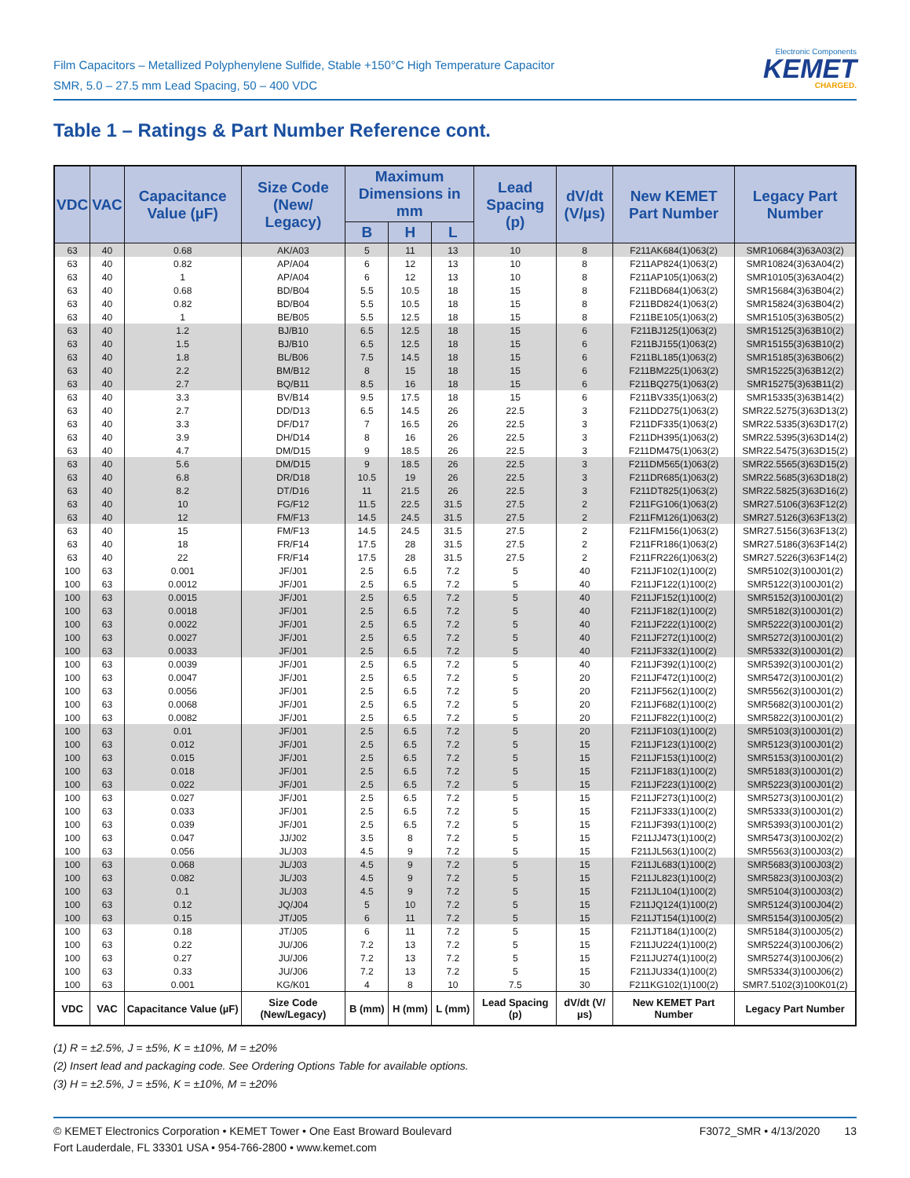Film Capacitors – Metallized Polyphenylene Sulfide, Stable +150°C High Temperature Capacitor
SMR, 5.0 – 27.5 mm Lead Spacing, 50 – 400 VDC
Electronic Components
KEMET
CHARGED.
Table 1 – Ratings & Part Number Reference cont.
| VDC | VAC | Capacitance Value (µF) | Size Code (New/ Legacy) | Maximum Dimensions in mm | | | Lead Spacing (p) | dV/dt (V/µs) | New KEMET Part Number | Legacy Part Number |
| --- | --- | --- | --- | --- | --- | --- | --- | --- | --- | --- |
| | | | | B | H | L | | | | |
| 63 | 40 | 0.68 | AK/A03 | 5 | 11 | 13 | 10 | 8 | F211AK684(1)063(2) | SMR10684(3)63A03(2) |
| 63 | 40 | 0.82 | AP/A04 | 6 | 12 | 13 | 10 | 8 | F211AP824(1)063(2) | SMR10824(3)63A04(2) |
| 63 | 40 | 1 | AP/A04 | 6 | 12 | 13 | 10 | 8 | F211AP105(1)063(2) | SMR10105(3)63A04(2) |
| 63 | 40 | 0.68 | BD/B04 | 5.5 | 10.5 | 18 | 15 | 8 | F211BD684(1)063(2) | SMR15684(3)63B04(2) |
| 63 | 40 | 0.82 | BD/B04 | 5.5 | 10.5 | 18 | 15 | 8 | F211BD824(1)063(2) | SMR15824(3)63B04(2) |
| 63 | 40 | 1 | BE/B05 | 5.5 | 12.5 | 18 | 15 | 8 | F211BE105(1)063(2) | SMR15105(3)63B05(2) |
| 63 | 40 | 1.2 | BJ/B10 | 6.5 | 12.5 | 18 | 15 | 6 | F211BJ125(1)063(2) | SMR15125(3)63B10(2) |
| 63 | 40 | 1.5 | BJ/B10 | 6.5 | 12.5 | 18 | 15 | 6 | F211BJ155(1)063(2) | SMR15155(3)63B10(2) |
| 63 | 40 | 1.8 | BL/B06 | 7.5 | 14.5 | 18 | 15 | 6 | F211BL185(1)063(2) | SMR15185(3)63B06(2) |
| 63 | 40 | 2.2 | BM/B12 | 8 | 15 | 18 | 15 | 6 | F211BM225(1)063(2) | SMR15225(3)63B12(2) |
| 63 | 40 | 2.7 | BQ/B11 | 8.5 | 16 | 18 | 15 | 6 | F211BQ275(1)063(2) | SMR15275(3)63B11(2) |
| 63 | 40 | 3.3 | BV/B14 | 9.5 | 17.5 | 18 | 15 | 6 | F211BV335(1)063(2) | SMR15335(3)63B14(2) |
| 63 | 40 | 2.7 | DD/D13 | 6.5 | 14.5 | 26 | 22.5 | 3 | F211DD275(1)063(2) | SMR22.5275(3)63D13(2) |
| 63 | 40 | 3.3 | DF/D17 | 7 | 16.5 | 26 | 22.5 | 3 | F211DF335(1)063(2) | SMR22.5335(3)63D17(2) |
| 63 | 40 | 3.9 | DH/D14 | 8 | 16 | 26 | 22.5 | 3 | F211DH395(1)063(2) | SMR22.5395(3)63D14(2) |
| 63 | 40 | 4.7 | DM/D15 | 9 | 18.5 | 26 | 22.5 | 3 | F211DM475(1)063(2) | SMR22.5475(3)63D15(2) |
| 63 | 40 | 5.6 | DM/D15 | 9 | 18.5 | 26 | 22.5 | 3 | F211DM565(1)063(2) | SMR22.5565(3)63D15(2) |
| 63 | 40 | 6.8 | DR/D18 | 10.5 | 19 | 26 | 22.5 | 3 | F211DR685(1)063(2) | SMR22.5685(3)63D18(2) |
| 63 | 40 | 8.2 | DT/D16 | 11 | 21.5 | 26 | 22.5 | 3 | F211DT825(1)063(2) | SMR22.5825(3)63D16(2) |
| 63 | 40 | 10 | FG/F12 | 11.5 | 22.5 | 31.5 | 27.5 | 2 | F211FG106(1)063(2) | SMR27.5106(3)63F12(2) |
| 63 | 40 | 12 | FM/F13 | 14.5 | 24.5 | 31.5 | 27.5 | 2 | F211FM126(1)063(2) | SMR27.5126(3)63F13(2) |
| 63 | 40 | 15 | FM/F13 | 14.5 | 24.5 | 31.5 | 27.5 | 2 | F211FM156(1)063(2) | SMR27.5156(3)63F13(2) |
| 63 | 40 | 18 | FR/F14 | 17.5 | 28 | 31.5 | 27.5 | 2 | F211FR186(1)063(2) | SMR27.5186(3)63F14(2) |
| 63 | 40 | 22 | FR/F14 | 17.5 | 28 | 31.5 | 27.5 | 2 | F211FR226(1)063(2) | SMR27.5226(3)63F14(2) |
| 100 | 63 | 0.001 | JF/J01 | 2.5 | 6.5 | 7.2 | 5 | 40 | F211JF102(1)100(2) | SMR5102(3)100J01(2) |
| 100 | 63 | 0.0012 | JF/J01 | 2.5 | 6.5 | 7.2 | 5 | 40 | F211JF122(1)100(2) | SMR5122(3)100J01(2) |
| 100 | 63 | 0.0015 | JF/J01 | 2.5 | 6.5 | 7.2 | 5 | 40 | F211JF152(1)100(2) | SMR5152(3)100J01(2) |
| 100 | 63 | 0.0018 | JF/J01 | 2.5 | 6.5 | 7.2 | 5 | 40 | F211JF182(1)100(2) | SMR5182(3)100J01(2) |
| 100 | 63 | 0.0022 | JF/J01 | 2.5 | 6.5 | 7.2 | 5 | 40 | F211JF222(1)100(2) | SMR5222(3)100J01(2) |
| 100 | 63 | 0.0027 | JF/J01 | 2.5 | 6.5 | 7.2 | 5 | 40 | F211JF272(1)100(2) | SMR5272(3)100J01(2) |
| 100 | 63 | 0.0033 | JF/J01 | 2.5 | 6.5 | 7.2 | 5 | 40 | F211JF332(1)100(2) | SMR5332(3)100J01(2) |
| 100 | 63 | 0.0039 | JF/J01 | 2.5 | 6.5 | 7.2 | 5 | 40 | F211JF392(1)100(2) | SMR5392(3)100J01(2) |
| 100 | 63 | 0.0047 | JF/J01 | 2.5 | 6.5 | 7.2 | 5 | 20 | F211JF472(1)100(2) | SMR5472(3)100J01(2) |
| 100 | 63 | 0.0056 | JF/J01 | 2.5 | 6.5 | 7.2 | 5 | 20 | F211JF562(1)100(2) | SMR5562(3)100J01(2) |
| 100 | 63 | 0.0068 | JF/J01 | 2.5 | 6.5 | 7.2 | 5 | 20 | F211JF682(1)100(2) | SMR5682(3)100J01(2) |
| 100 | 63 | 0.0082 | JF/J01 | 2.5 | 6.5 | 7.2 | 5 | 20 | F211JF822(1)100(2) | SMR5822(3)100J01(2) |
| 100 | 63 | 0.01 | JF/J01 | 2.5 | 6.5 | 7.2 | 5 | 20 | F211JF103(1)100(2) | SMR5103(3)100J01(2) |
| 100 | 63 | 0.012 | JF/J01 | 2.5 | 6.5 | 7.2 | 5 | 15 | F211JF123(1)100(2) | SMR5123(3)100J01(2) |
| 100 | 63 | 0.015 | JF/J01 | 2.5 | 6.5 | 7.2 | 5 | 15 | F211JF153(1)100(2) | SMR5153(3)100J01(2) |
| 100 | 63 | 0.018 | JF/J01 | 2.5 | 6.5 | 7.2 | 5 | 15 | F211JF183(1)100(2) | SMR5183(3)100J01(2) |
| 100 | 63 | 0.022 | JF/J01 | 2.5 | 6.5 | 7.2 | 5 | 15 | F211JF223(1)100(2) | SMR5223(3)100J01(2) |
| 100 | 63 | 0.027 | JF/J01 | 2.5 | 6.5 | 7.2 | 5 | 15 | F211JF273(1)100(2) | SMR5273(3)100J01(2) |
| 100 | 63 | 0.033 | JF/J01 | 2.5 | 6.5 | 7.2 | 5 | 15 | F211JF333(1)100(2) | SMR5333(3)100J01(2) |
| 100 | 63 | 0.039 | JF/J01 | 2.5 | 6.5 | 7.2 | 5 | 15 | F211JF393(1)100(2) | SMR5393(3)100J01(2) |
| 100 | 63 | 0.047 | JJ/J02 | 3.5 | 8 | 7.2 | 5 | 15 | F211JJ473(1)100(2) | SMR5473(3)100J02(2) |
| 100 | 63 | 0.056 | JL/J03 | 4.5 | 9 | 7.2 | 5 | 15 | F211JL563(1)100(2) | SMR5563(3)100J03(2) |
| 100 | 63 | 0.068 | JL/J03 | 4.5 | 9 | 7.2 | 5 | 15 | F211JL683(1)100(2) | SMR5683(3)100J03(2) |
| 100 | 63 | 0.082 | JL/J03 | 4.5 | 9 | 7.2 | 5 | 15 | F211JL823(1)100(2) | SMR5823(3)100J03(2) |
| 100 | 63 | 0.1 | JL/J03 | 4.5 | 9 | 7.2 | 5 | 15 | F211JL104(1)100(2) | SMR5104(3)100J03(2) |
| 100 | 63 | 0.12 | JQ/J04 | 5 | 10 | 7.2 | 5 | 15 | F211JQ124(1)100(2) | SMR5124(3)100J04(2) |
| 100 | 63 | 0.15 | JT/J05 | 6 | 11 | 7.2 | 5 | 15 | F211JT154(1)100(2) | SMR5154(3)100J05(2) |
| 100 | 63 | 0.18 | JT/J05 | 6 | 11 | 7.2 | 5 | 15 | F211JT184(1)100(2) | SMR5184(3)100J05(2) |
| 100 | 63 | 0.22 | JU/J06 | 7.2 | 13 | 7.2 | 5 | 15 | F211JU224(1)100(2) | SMR5224(3)100J06(2) |
| 100 | 63 | 0.27 | JU/J06 | 7.2 | 13 | 7.2 | 5 | 15 | F211JU274(1)100(2) | SMR5274(3)100J06(2) |
| 100 | 63 | 0.33 | JU/J06 | 7.2 | 13 | 7.2 | 5 | 15 | F211JU334(1)100(2) | SMR5334(3)100J06(2) |
| 100 | 63 | 0.001 | KG/K01 | 4 | 8 | 10 | 7.5 | 30 | F211KG102(1)100(2) | SMR7.5102(3)100K01(2) |
| VDC | VAC | Capacitance Value (µF) | Size Code (New/Legacy) | B (mm) | H (mm) | L (mm) | Lead Spacing (p) | dV/dt (V/µs) | New KEMET Part Number | Legacy Part Number |
(1) R = ±2.5%, J = ±5%, K = ±10%, M = ±20%
(2) Insert lead and packaging code. See Ordering Options Table for available options.
(3) H = ±2.5%, J = ±5%, K = ±10%, M = ±20%
© KEMET Electronics Corporation • KEMET Tower • One East Broward Boulevard
Fort Lauderdale, FL 33301 USA • 954-766-2800 • www.kemet.com
F3072_SMR • 4/13/2020 13